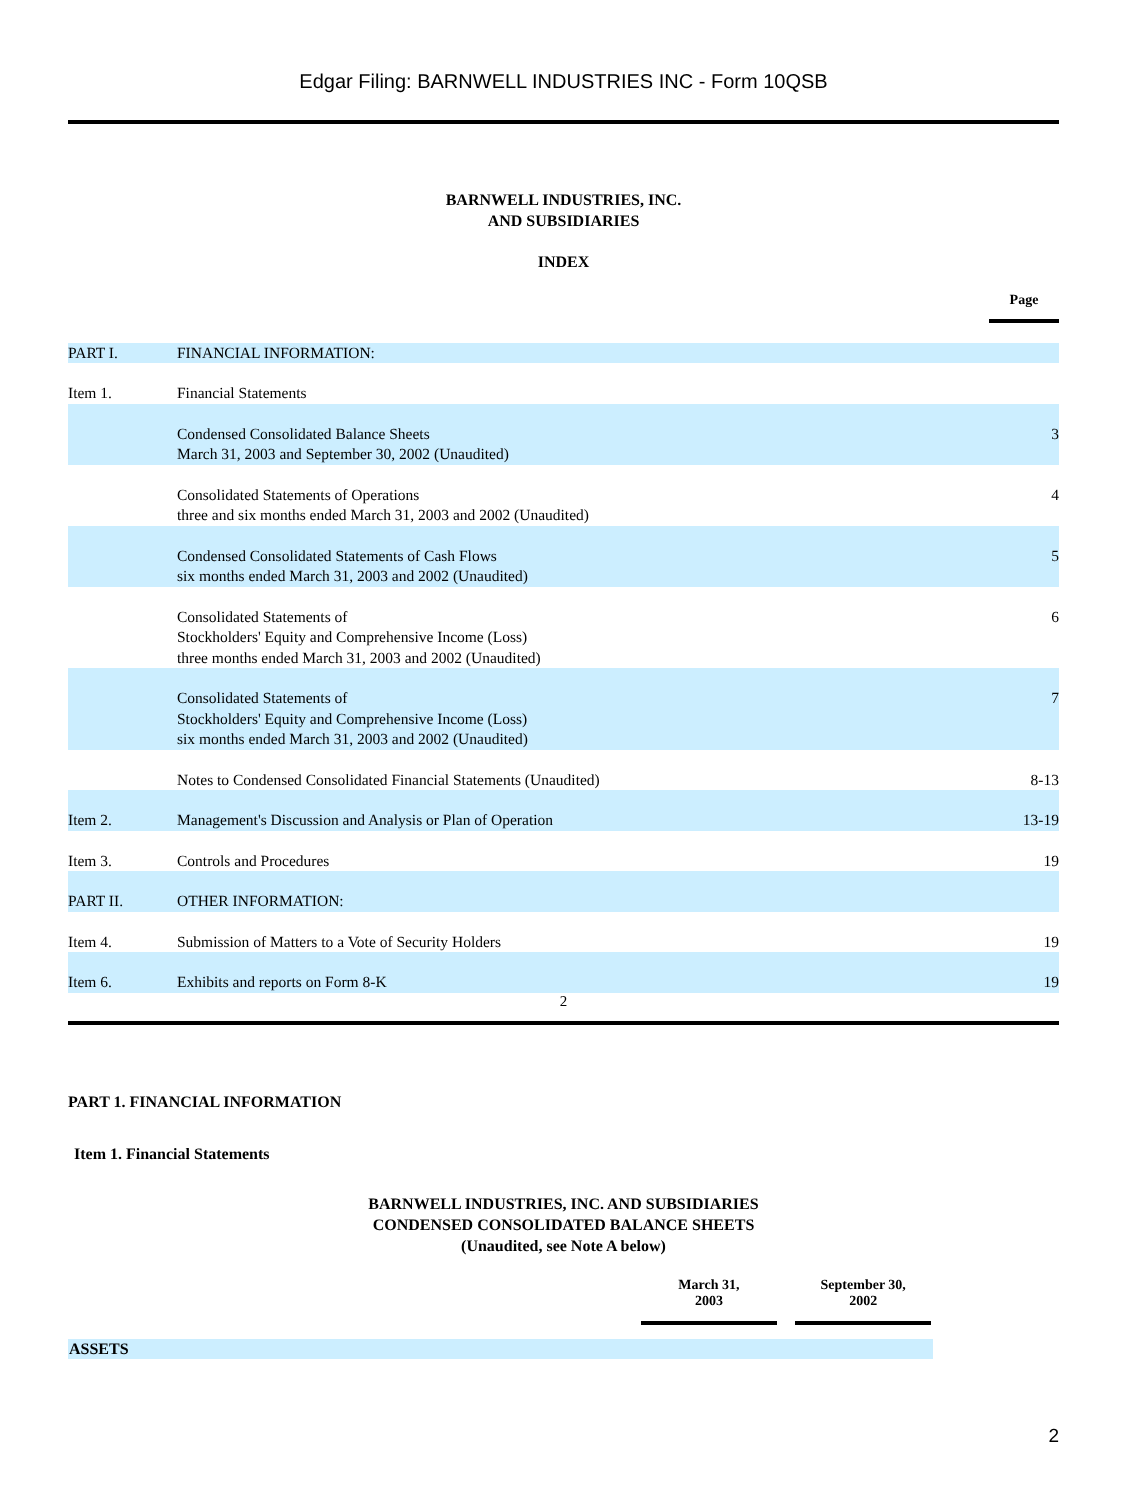Edgar Filing: BARNWELL INDUSTRIES INC - Form 10QSB
BARNWELL INDUSTRIES, INC.
AND SUBSIDIARIES
INDEX
| | | Page |
| PART I. | FINANCIAL INFORMATION: | |
| Item 1. | Financial Statements | |
| | Condensed Consolidated Balance Sheets March 31, 2003 and September 30, 2002 (Unaudited) | 3 |
| | Consolidated Statements of Operations three and six months ended March 31, 2003 and 2002 (Unaudited) | 4 |
| | Condensed Consolidated Statements of Cash Flows six months ended March 31, 2003 and 2002 (Unaudited) | 5 |
| | Consolidated Statements of Stockholders' Equity and Comprehensive Income (Loss) three months ended March 31, 2003 and 2002 (Unaudited) | 6 |
| | Consolidated Statements of Stockholders' Equity and Comprehensive Income (Loss) six months ended March 31, 2003 and 2002 (Unaudited) | 7 |
| | Notes to Condensed Consolidated Financial Statements (Unaudited) | 8-13 |
| Item 2. | Management's Discussion and Analysis or Plan of Operation | 13-19 |
| Item 3. | Controls and Procedures | 19 |
| PART II. | OTHER INFORMATION: | |
| Item 4. | Submission of Matters to a Vote of Security Holders | 19 |
| Item 6. | Exhibits and reports on Form 8-K | 19 |
2
PART 1. FINANCIAL INFORMATION
Item 1. Financial Statements
BARNWELL INDUSTRIES, INC. AND SUBSIDIARIES
CONDENSED CONSOLIDATED BALANCE SHEETS
(Unaudited, see Note A below)
| | March 31, 2003 | | September 30, 2002 | |
| --- | --- | --- | --- | --- |
| ASSETS | | | | |
2